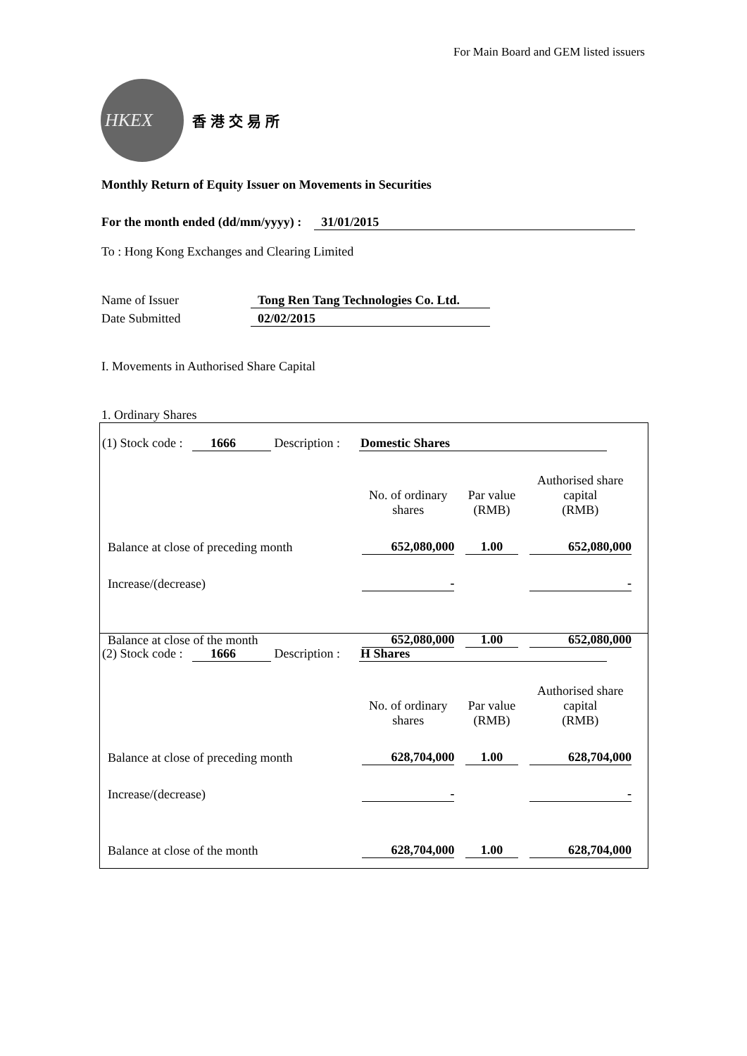For Main Board and GEM listed issuers
HKEX
香港交易所
Monthly Return of Equity Issuer on Movements in Securities
For the month ended (dd/mm/yyyy) : 31/01/2015
To : Hong Kong Exchanges and Clearing Limited
Name of Issuer Tong Ren Tang Technologies Co. Ltd.
Date Submitted 02/02/2015
I. Movements in Authorised Share Capital
1. Ordinary Shares
(1) Stock code : 1666 Description : Domestic Shares
| | No. of ordinary shares | Par value (RMB) | Authorised share capital (RMB) |
| Balance at close of preceding month | 652,080,000 | 1.00 | 652,080,000 |
| Increase/(decrease) | - | | - |
| Balance at close of the month | 652,080,000 | 1.00 | 652,080,000 |
(2) Stock code : 1666 Description : H Shares
| | No. of ordinary shares | Par value (RMB) | Authorised share capital (RMB) |
| Balance at close of preceding month | 628,704,000 | 1.00 | 628,704,000 |
| Increase/(decrease) | - | | - |
| Balance at close of the month | 628,704,000 | 1.00 | 628,704,000 |